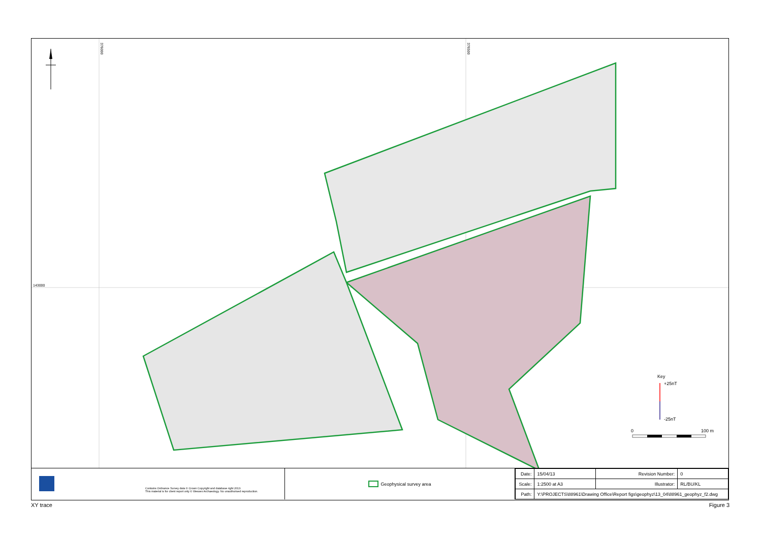376000
376500
143000
Key
+25nT
-25nT
0 100 m
Contains Ordnance Survey data © Crown Copyright and database right 2013.
This material is for client report only © Wessex Archaeology. No unauthorised reproduction.
Geophysical survey area
| Date: | 15/04/13 | Revision Number: | 0 |
| Scale: | 1:2500 at A3 | Illustrator: | RL/BU/KL |
| Path: | Y:\PROJECTS\88961\Drawing Office\Report figs\geophyz\13_04\88961_geophyz_f2.dwg | | |
XY trace Figure 3